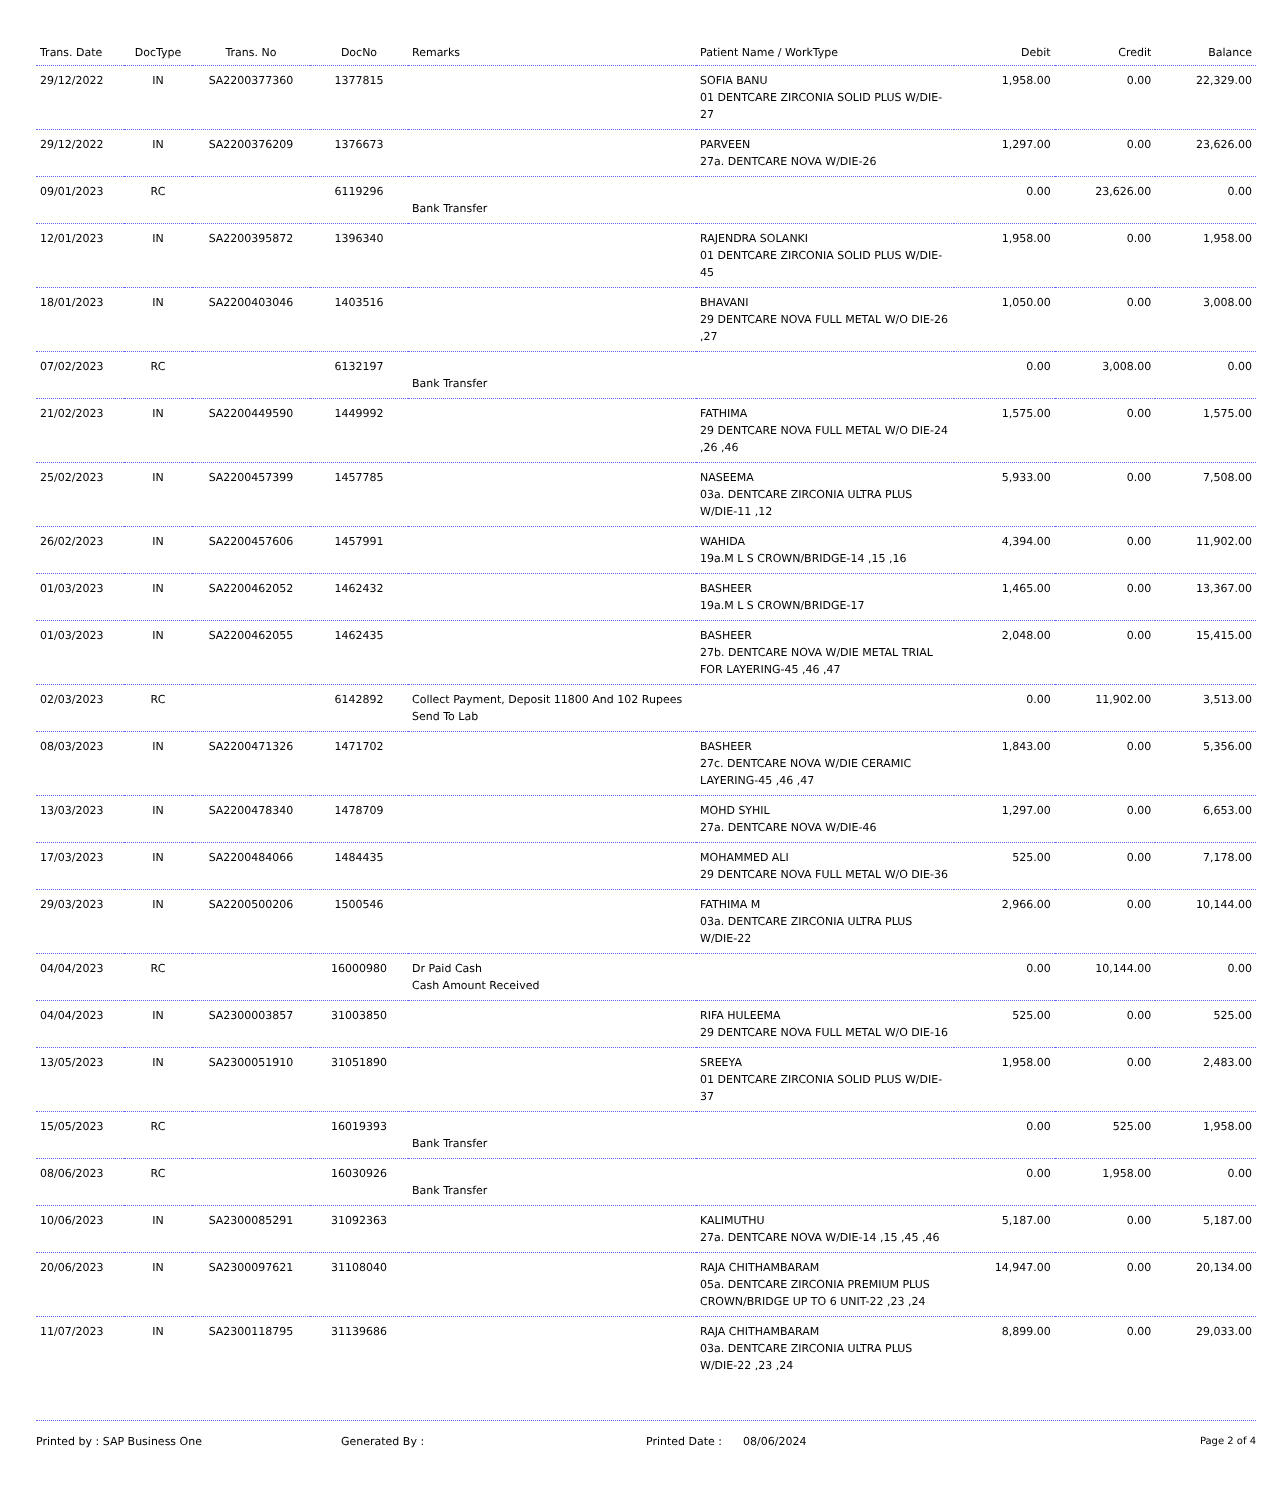| Trans. Date | DocType | Trans. No | DocNo | Remarks | Patient Name / WorkType | Debit | Credit | Balance |
| --- | --- | --- | --- | --- | --- | --- | --- | --- |
| 29/12/2022 | IN | SA2200377360 | 1377815 | | SOFIA BANU 01 DENTCARE ZIRCONIA SOLID PLUS W/DIE-27 | 1,958.00 | 0.00 | 22,329.00 |
| 29/12/2022 | IN | SA2200376209 | 1376673 | | PARVEEN 27a. DENTCARE NOVA W/DIE-26 | 1,297.00 | 0.00 | 23,626.00 |
| 09/01/2023 | RC | | 6119296 | Bank Transfer | | 0.00 | 23,626.00 | 0.00 |
| 12/01/2023 | IN | SA2200395872 | 1396340 | | RAJENDRA SOLANKI 01 DENTCARE ZIRCONIA SOLID PLUS W/DIE-45 | 1,958.00 | 0.00 | 1,958.00 |
| 18/01/2023 | IN | SA2200403046 | 1403516 | | BHAVANI 29 DENTCARE NOVA FULL METAL W/O DIE-26 ,27 | 1,050.00 | 0.00 | 3,008.00 |
| 07/02/2023 | RC | | 6132197 | Bank Transfer | | 0.00 | 3,008.00 | 0.00 |
| 21/02/2023 | IN | SA2200449590 | 1449992 | | FATHIMA 29 DENTCARE NOVA FULL METAL W/O DIE-24 ,26 ,46 | 1,575.00 | 0.00 | 1,575.00 |
| 25/02/2023 | IN | SA2200457399 | 1457785 | | NASEEMA 03a. DENTCARE ZIRCONIA ULTRA PLUS W/DIE-11 ,12 | 5,933.00 | 0.00 | 7,508.00 |
| 26/02/2023 | IN | SA2200457606 | 1457991 | | WAHIDA 19a.M L S CROWN/BRIDGE-14 ,15 ,16 | 4,394.00 | 0.00 | 11,902.00 |
| 01/03/2023 | IN | SA2200462052 | 1462432 | | BASHEER 19a.M L S CROWN/BRIDGE-17 | 1,465.00 | 0.00 | 13,367.00 |
| 01/03/2023 | IN | SA2200462055 | 1462435 | | BASHEER 27b. DENTCARE NOVA W/DIE METAL TRIAL FOR LAYERING-45 ,46 ,47 | 2,048.00 | 0.00 | 15,415.00 |
| 02/03/2023 | RC | | 6142892 | Collect Payment, Deposit 11800 And 102 Rupees Send To Lab | | 0.00 | 11,902.00 | 3,513.00 |
| 08/03/2023 | IN | SA2200471326 | 1471702 | | BASHEER 27c. DENTCARE NOVA W/DIE CERAMIC LAYERING-45 ,46 ,47 | 1,843.00 | 0.00 | 5,356.00 |
| 13/03/2023 | IN | SA2200478340 | 1478709 | | MOHD SYHIL 27a. DENTCARE NOVA W/DIE-46 | 1,297.00 | 0.00 | 6,653.00 |
| 17/03/2023 | IN | SA2200484066 | 1484435 | | MOHAMMED ALI 29 DENTCARE NOVA FULL METAL W/O DIE-36 | 525.00 | 0.00 | 7,178.00 |
| 29/03/2023 | IN | SA2200500206 | 1500546 | | FATHIMA M 03a. DENTCARE ZIRCONIA ULTRA PLUS W/DIE-22 | 2,966.00 | 0.00 | 10,144.00 |
| 04/04/2023 | RC | | 16000980 | Dr Paid Cash Cash Amount Received | | 0.00 | 10,144.00 | 0.00 |
| 04/04/2023 | IN | SA2300003857 | 31003850 | | RIFA HULEEMA 29 DENTCARE NOVA FULL METAL W/O DIE-16 | 525.00 | 0.00 | 525.00 |
| 13/05/2023 | IN | SA2300051910 | 31051890 | | SREEYA 01 DENTCARE ZIRCONIA SOLID PLUS W/DIE-37 | 1,958.00 | 0.00 | 2,483.00 |
| 15/05/2023 | RC | | 16019393 | Bank Transfer | | 0.00 | 525.00 | 1,958.00 |
| 08/06/2023 | RC | | 16030926 | Bank Transfer | | 0.00 | 1,958.00 | 0.00 |
| 10/06/2023 | IN | SA2300085291 | 31092363 | | KALIMUTHU 27a. DENTCARE NOVA W/DIE-14 ,15 ,45 ,46 | 5,187.00 | 0.00 | 5,187.00 |
| 20/06/2023 | IN | SA2300097621 | 31108040 | | RAJA CHITHAMBARAM 05a. DENTCARE ZIRCONIA PREMIUM PLUS CROWN/BRIDGE UP TO 6 UNIT-22 ,23 ,24 | 14,947.00 | 0.00 | 20,134.00 |
| 11/07/2023 | IN | SA2300118795 | 31139686 | | RAJA CHITHAMBARAM 03a. DENTCARE ZIRCONIA ULTRA PLUS W/DIE-22 ,23 ,24 | 8,899.00 | 0.00 | 29,033.00 |
Printed by : SAP Business One Generated By : Printed Date : 08/06/2024 Page 2 of 4